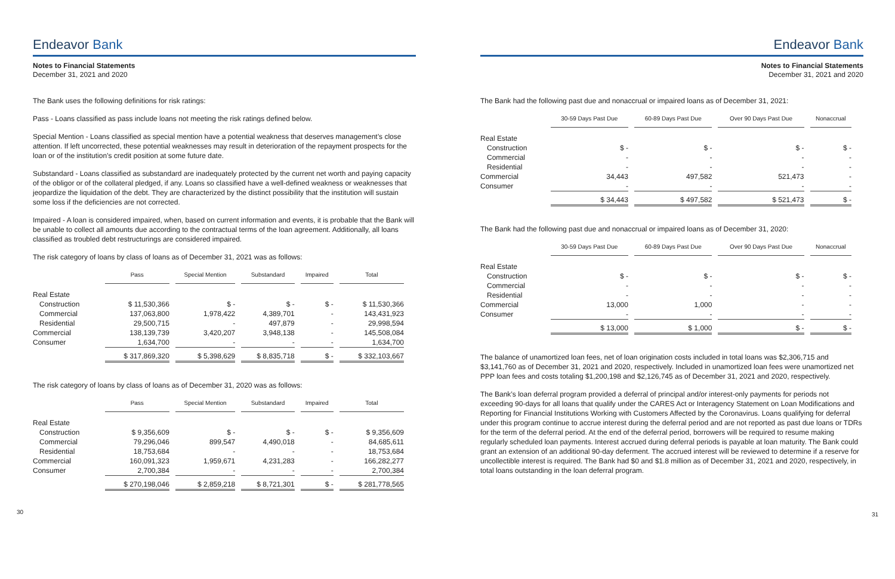Endeavor Bank
Notes to Financial Statements
December 31, 2021 and 2020
The Bank uses the following definitions for risk ratings:
Pass - Loans classified as pass include loans not meeting the risk ratings defined below.
Special Mention - Loans classified as special mention have a potential weakness that deserves management’s close attention. If left uncorrected, these potential weaknesses may result in deterioration of the repayment prospects for the loan or of the institution’s credit position at some future date.
Substandard - Loans classified as substandard are inadequately protected by the current net worth and paying capacity of the obligor or of the collateral pledged, if any. Loans so classified have a well-defined weakness or weaknesses that jeopardize the liquidation of the debt. They are characterized by the distinct possibility that the institution will sustain some loss if the deficiencies are not corrected.
Impaired - A loan is considered impaired, when, based on current information and events, it is probable that the Bank will be unable to collect all amounts due according to the contractual terms of the loan agreement. Additionally, all loans classified as troubled debt restructurings are considered impaired.
The risk category of loans by class of loans as of December 31, 2021 was as follows:
| | Pass | Special Mention | Substandard | Impaired | Total |
| Real Estate | | | | | |
| Construction | $ 11,530,366 | $ - | $ - | $ - | $ 11,530,366 |
| Commercial | 137,063,800 | 1,978,422 | 4,389,701 | - | 143,431,923 |
| Residential | 29,500,715 | - | 497,879 | - | 29,998,594 |
| Commercial | 138,139,739 | 3,420,207 | 3,948,138 | - | 145,508,084 |
| Consumer | 1,634,700 | - | - | - | 1,634,700 |
| | $ 317,869,320 | $ 5,398,629 | $ 8,835,718 | $ - | $ 332,103,667 |
The risk category of loans by class of loans as of December 31, 2020 was as follows:
| | Pass | Special Mention | Substandard | Impaired | Total |
| Real Estate | | | | | |
| Construction | $ 9,356,609 | $ - | $ - | $ - | $ 9,356,609 |
| Commercial | 79,296,046 | 899,547 | 4,490,018 | - | 84,685,611 |
| Residential | 18,753,684 | - | - | - | 18,753,684 |
| Commercial | 160,091,323 | 1,959,671 | 4,231,283 | - | 166,282,277 |
| Consumer | 2,700,384 | - | - | - | 2,700,384 |
| | $ 270,198,046 | $ 2,859,218 | $ 8,721,301 | $ - | $ 281,778,565 |
30
Endeavor Bank
Notes to Financial Statements
December 31, 2021 and 2020
The Bank had the following past due and nonaccrual or impaired loans as of December 31, 2021:
| | 30-59 Days Past Due | 60-89 Days Past Due | Over 90 Days Past Due | Nonaccrual |
| Real Estate | | | | |
| Construction | $ - | $ - | $ - | $ - |
| Commercial | - | - | - | - |
| Residential | - | - | - | - |
| Commercial | 34,443 | 497,582 | 521,473 | - |
| Consumer | - | - | - | - |
| | $ 34,443 | $ 497,582 | $ 521,473 | $ - |
The Bank had the following past due and nonaccrual or impaired loans as of December 31, 2020:
| | 30-59 Days Past Due | 60-89 Days Past Due | Over 90 Days Past Due | Nonaccrual |
| Real Estate | | | | |
| Construction | $ - | $ - | $ - | $ - |
| Commercial | - | - | - | - |
| Residential | - | - | - | - |
| Commercial | 13,000 | 1,000 | - | - |
| Consumer | - | - | - | - |
| | $ 13,000 | $ 1,000 | $ - | $ - |
The balance of unamortized loan fees, net of loan origination costs included in total loans was $2,306,715 and $3,141,760 as of December 31, 2021 and 2020, respectively. Included in unamortized loan fees were unamortized net PPP loan fees and costs totaling $1,200,198 and $2,126,745 as of December 31, 2021 and 2020, respectively.
The Bank’s loan deferral program provided a deferral of principal and/or interest-only payments for periods not exceeding 90-days for all loans that qualify under the CARES Act or Interagency Statement on Loan Modifications and Reporting for Financial Institutions Working with Customers Affected by the Coronavirus. Loans qualifying for deferral under this program continue to accrue interest during the deferral period and are not reported as past due loans or TDRs for the term of the deferral period. At the end of the deferral period, borrowers will be required to resume making regularly scheduled loan payments. Interest accrued during deferral periods is payable at loan maturity. The Bank could grant an extension of an additional 90-day deferment. The accrued interest will be reviewed to determine if a reserve for uncollectible interest is required. The Bank had $0 and $1.8 million as of December 31, 2021 and 2020, respectively, in total loans outstanding in the loan deferral program.
31